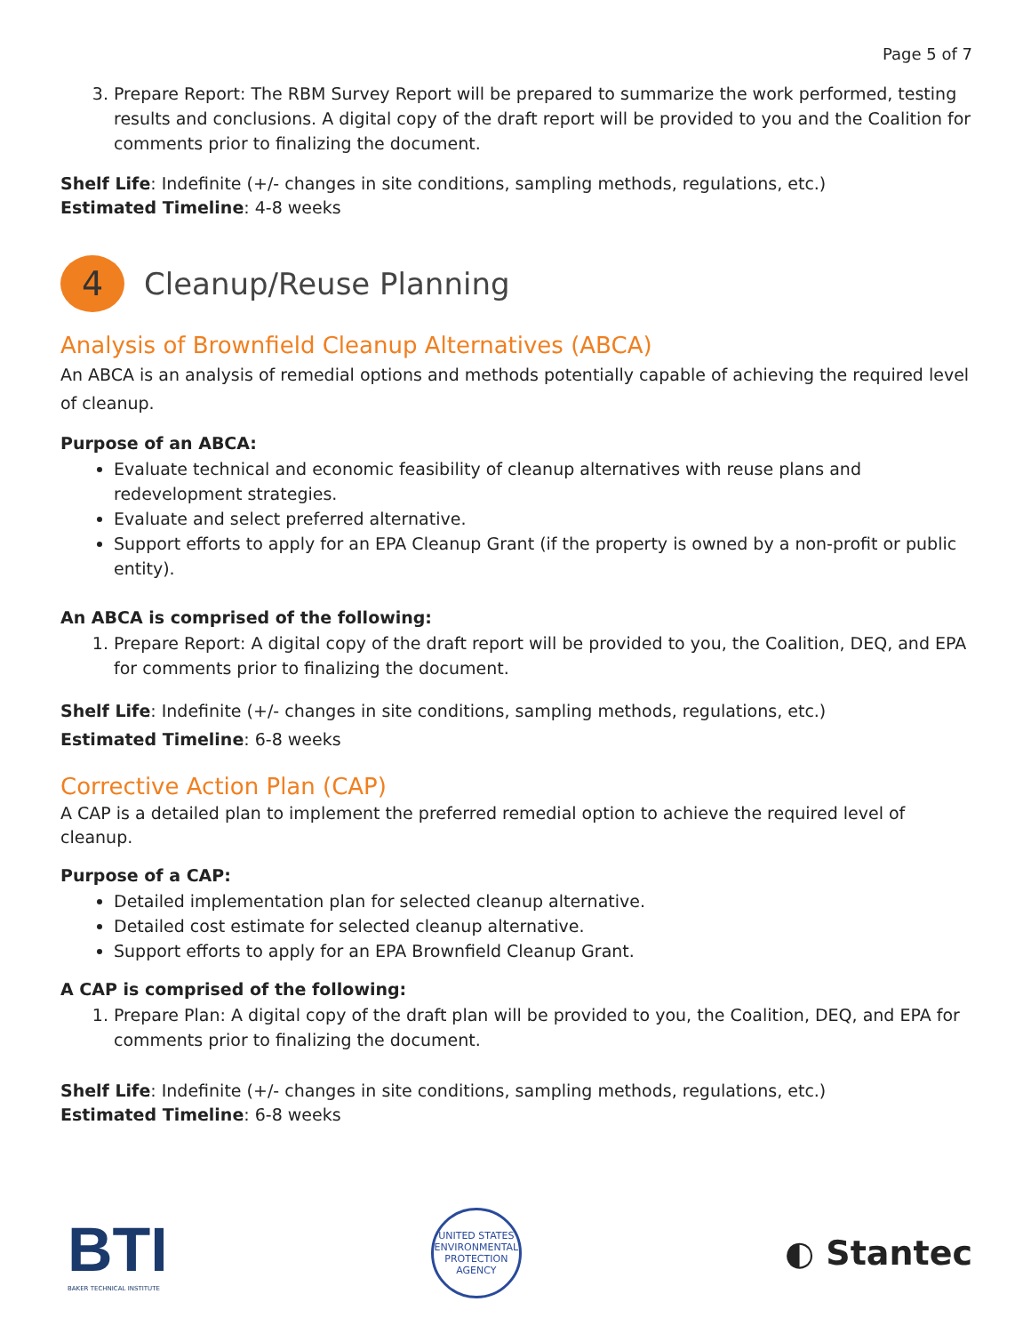Page 5 of 7
3. Prepare Report: The RBM Survey Report will be prepared to summarize the work performed, testing results and conclusions. A digital copy of the draft report will be provided to you and the Coalition for comments prior to finalizing the document.
Shelf Life: Indefinite (+/- changes in site conditions, sampling methods, regulations, etc.)
Estimated Timeline: 4-8 weeks
4 Cleanup/Reuse Planning
Analysis of Brownfield Cleanup Alternatives (ABCA)
An ABCA is an analysis of remedial options and methods potentially capable of achieving the required level of cleanup.
Purpose of an ABCA:
Evaluate technical and economic feasibility of cleanup alternatives with reuse plans and redevelopment strategies.
Evaluate and select preferred alternative.
Support efforts to apply for an EPA Cleanup Grant (if the property is owned by a non-profit or public entity).
An ABCA is comprised of the following:
1. Prepare Report: A digital copy of the draft report will be provided to you, the Coalition, DEQ, and EPA for comments prior to finalizing the document.
Shelf Life: Indefinite (+/- changes in site conditions, sampling methods, regulations, etc.)
Estimated Timeline: 6-8 weeks
Corrective Action Plan (CAP)
A CAP is a detailed plan to implement the preferred remedial option to achieve the required level of cleanup.
Purpose of a CAP:
Detailed implementation plan for selected cleanup alternative.
Detailed cost estimate for selected cleanup alternative.
Support efforts to apply for an EPA Brownfield Cleanup Grant.
A CAP is comprised of the following:
1. Prepare Plan: A digital copy of the draft plan will be provided to you, the Coalition, DEQ, and EPA for comments prior to finalizing the document.
Shelf Life: Indefinite (+/- changes in site conditions, sampling methods, regulations, etc.)
Estimated Timeline: 6-8 weeks
BTI
BAKER TECHNICAL INSTITUTE
UNITED STATES ENVIRONMENTAL PROTECTION AGENCY
◐ Stantec